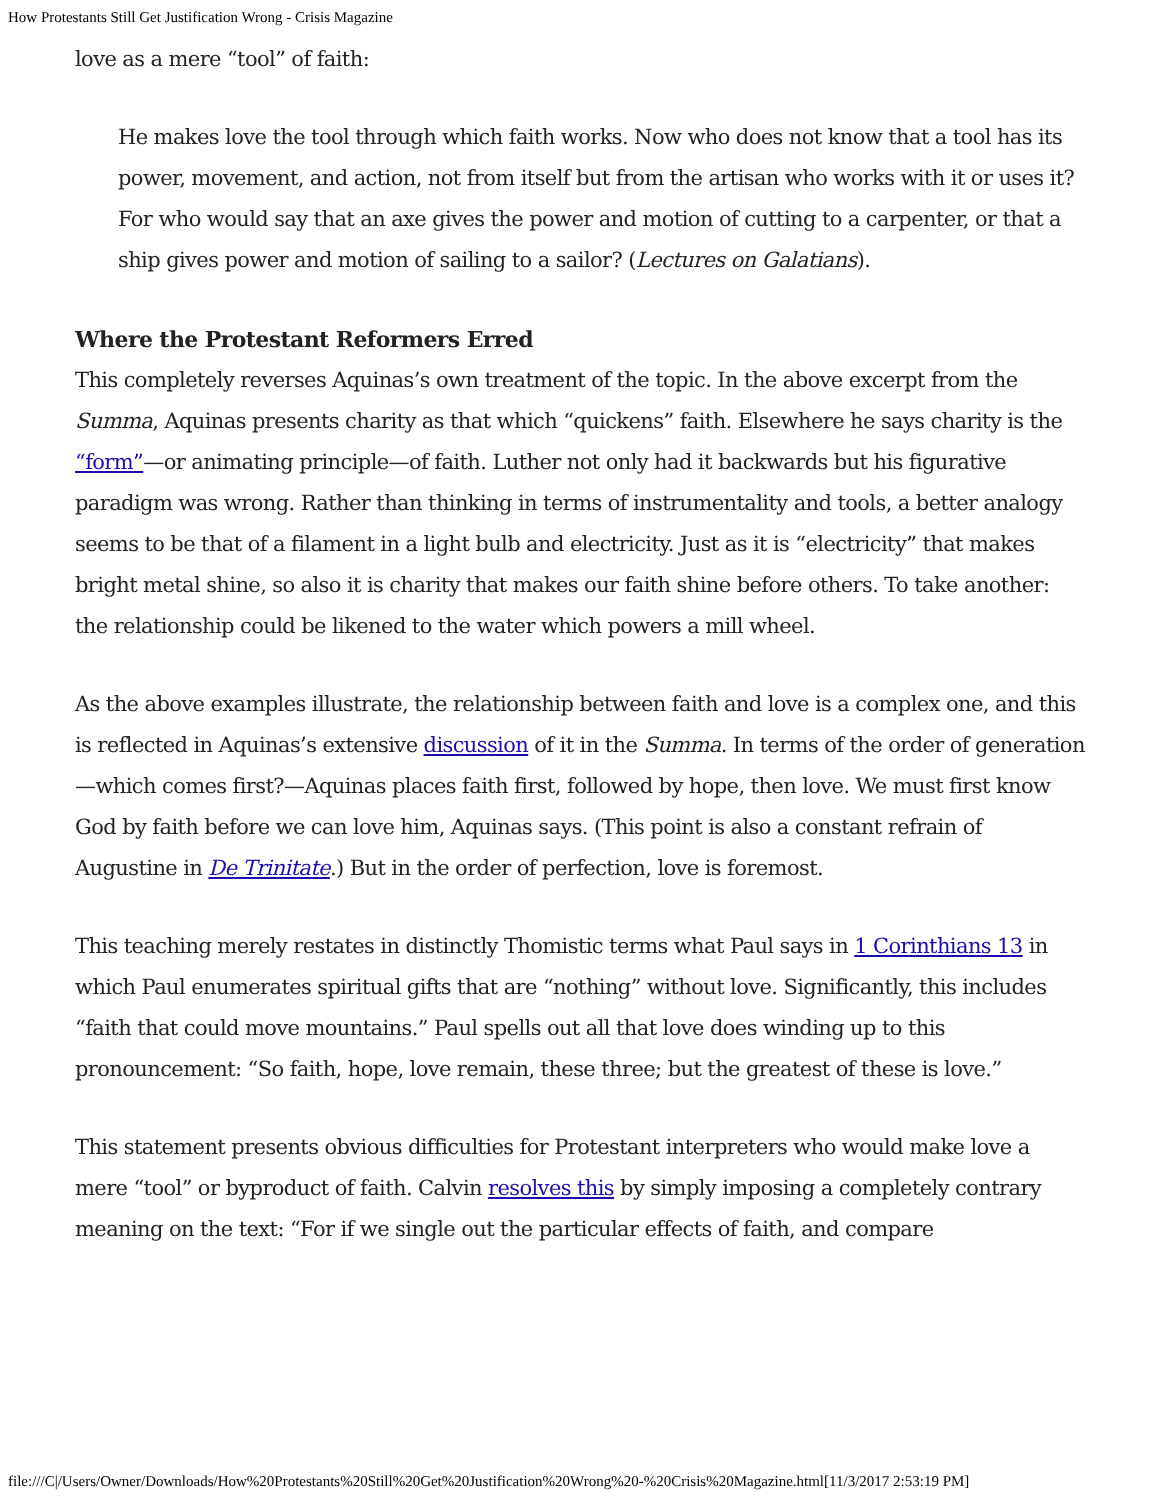How Protestants Still Get Justification Wrong - Crisis Magazine
love as a mere “tool” of faith:
He makes love the tool through which faith works. Now who does not know that a tool has its power, movement, and action, not from itself but from the artisan who works with it or uses it? For who would say that an axe gives the power and motion of cutting to a carpenter, or that a ship gives power and motion of sailing to a sailor? (Lectures on Galatians).
Where the Protestant Reformers Erred
This completely reverses Aquinas’s own treatment of the topic. In the above excerpt from the Summa, Aquinas presents charity as that which “quickens” faith. Elsewhere he says charity is the “form”—or animating principle—of faith. Luther not only had it backwards but his figurative paradigm was wrong. Rather than thinking in terms of instrumentality and tools, a better analogy seems to be that of a filament in a light bulb and electricity. Just as it is “electricity” that makes bright metal shine, so also it is charity that makes our faith shine before others. To take another: the relationship could be likened to the water which powers a mill wheel.
As the above examples illustrate, the relationship between faith and love is a complex one, and this is reflected in Aquinas’s extensive discussion of it in the Summa. In terms of the order of generation—which comes first?—Aquinas places faith first, followed by hope, then love. We must first know God by faith before we can love him, Aquinas says. (This point is also a constant refrain of Augustine in De Trinitate.) But in the order of perfection, love is foremost.
This teaching merely restates in distinctly Thomistic terms what Paul says in 1 Corinthians 13 in which Paul enumerates spiritual gifts that are “nothing” without love. Significantly, this includes “faith that could move mountains.” Paul spells out all that love does winding up to this pronouncement: “So faith, hope, love remain, these three; but the greatest of these is love.”
This statement presents obvious difficulties for Protestant interpreters who would make love a mere “tool” or byproduct of faith. Calvin resolves this by simply imposing a completely contrary meaning on the text: “For if we single out the particular effects of faith, and compare
file:///C|/Users/Owner/Downloads/How%20Protestants%20Still%20Get%20Justification%20Wrong%20-%20Crisis%20Magazine.html[11/3/2017 2:53:19 PM]